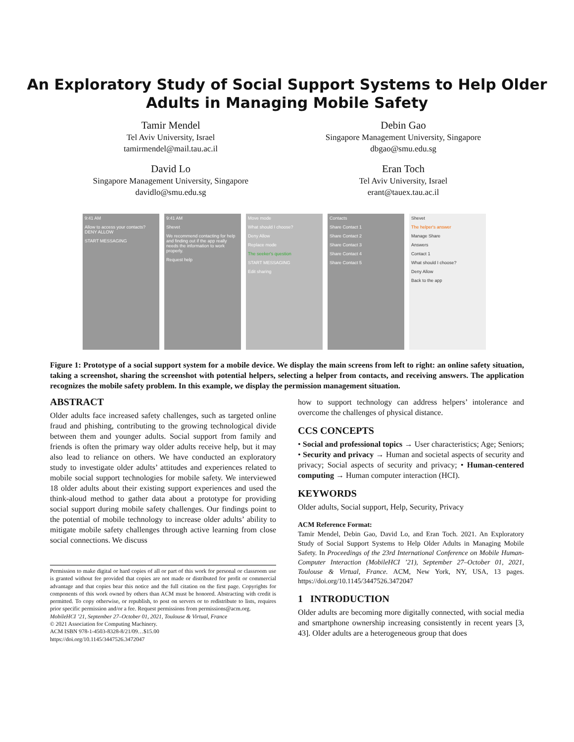An Exploratory Study of Social Support Systems to Help Older
Adults in Managing Mobile Safety
Tamir Mendel
Tel Aviv University, Israel
tamirmendel@mail.tau.ac.il
Debin Gao
Singapore Management University, Singapore
dbgao@smu.edu.sg
David Lo
Singapore Management University, Singapore
davidlo@smu.edu.sg
Eran Toch
Tel Aviv University, Israel
erant@tauex.tau.ac.il
9:41 AM
Allow to access your contacts? DENY ALLOW
START MESSAGING
9:41 AM
Shevet
We recommend contacting for help and finding out if the app really needs the information to work properly.
Request help
Move mode
What should I choose?
Deny Allow
Replace mode
The seeker's question
START MESSAGING
Edit sharing
Contacts
Share Contact 1
Share Contact 2
Share Contact 3
Share Contact 4
Share Contact 5
Shevet
The helper's answer
Manage Share
Answers
Contact 1
What should I choose?
Deny Allow
Back to the app
Figure 1: Prototype of a social support system for a mobile device. We display the main screens from left to right: an online safety situation, taking a screenshot, sharing the screenshot with potential helpers, selecting a helper from contacts, and receiving answers. The application recognizes the mobile safety problem. In this example, we display the permission management situation.
ABSTRACT
Older adults face increased safety challenges, such as targeted online fraud and phishing, contributing to the growing technological divide between them and younger adults. Social support from family and friends is often the primary way older adults receive help, but it may also lead to reliance on others. We have conducted an exploratory study to investigate older adults’ attitudes and experiences related to mobile social support technologies for mobile safety. We interviewed 18 older adults about their existing support experiences and used the think-aloud method to gather data about a prototype for providing social support during mobile safety challenges. Our findings point to the potential of mobile technology to increase older adults’ ability to mitigate mobile safety challenges through active learning from close social connections. We discuss
Permission to make digital or hard copies of all or part of this work for personal or classroom use is granted without fee provided that copies are not made or distributed for profit or commercial advantage and that copies bear this notice and the full citation on the first page. Copyrights for components of this work owned by others than ACM must be honored. Abstracting with credit is permitted. To copy otherwise, or republish, to post on servers or to redistribute to lists, requires prior specific permission and/or a fee. Request permissions from permissions@acm.org.
MobileHCI ’21, September 27–October 01, 2021, Toulouse & Virtual, France
© 2021 Association for Computing Machinery.
ACM ISBN 978-1-4503-8328-8/21/09…$15.00
https://doi.org/10.1145/3447526.3472047
how to support technology can address helpers’ intolerance and overcome the challenges of physical distance.
CCS CONCEPTS
• Social and professional topics → User characteristics; Age; Seniors; • Security and privacy → Human and societal aspects of security and privacy; Social aspects of security and privacy; • Human-centered computing → Human computer interaction (HCI).
KEYWORDS
Older adults, Social support, Help, Security, Privacy
ACM Reference Format:
Tamir Mendel, Debin Gao, David Lo, and Eran Toch. 2021. An Exploratory Study of Social Support Systems to Help Older Adults in Managing Mobile Safety. In Proceedings of the 23rd International Conference on Mobile Human-Computer Interaction (MobileHCI ’21), September 27–October 01, 2021, Toulouse & Virtual, France. ACM, New York, NY, USA, 13 pages. https://doi.org/10.1145/3447526.3472047
1 INTRODUCTION
Older adults are becoming more digitally connected, with social media and smartphone ownership increasing consistently in recent years [3, 43]. Older adults are a heterogeneous group that does